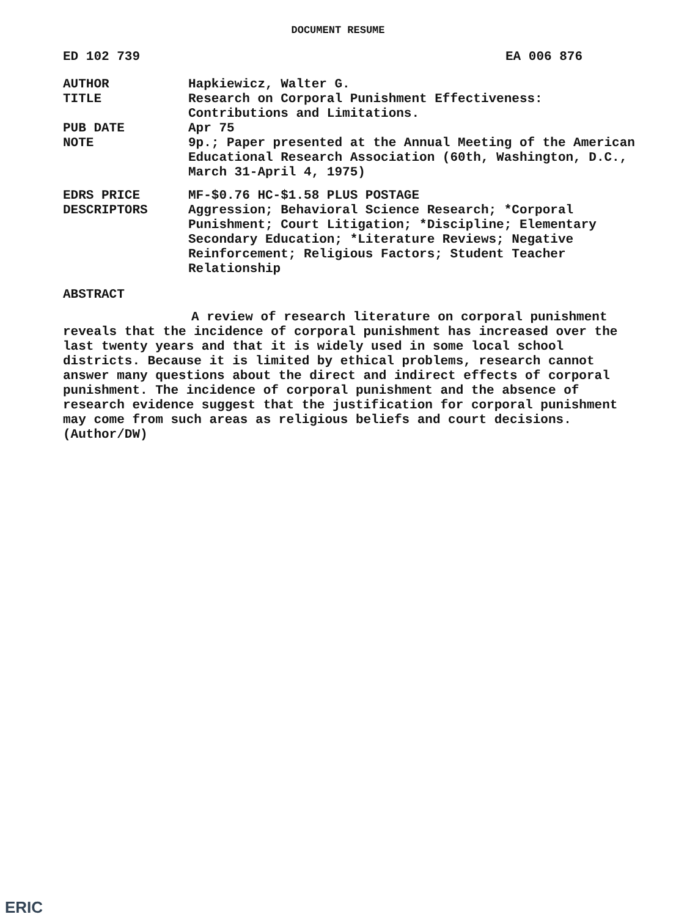DOCUMENT RESUME
ED 102 739 EA 006 876
AUTHOR Hapkiewicz, Walter G.
TITLE Research on Corporal Punishment Effectiveness: Contributions and Limitations.
PUB DATE Apr 75
NOTE 9p.; Paper presented at the Annual Meeting of the American Educational Research Association (60th, Washington, D.C., March 31-April 4, 1975)
EDRS PRICE MF-$0.76 HC-$1.58 PLUS POSTAGE
DESCRIPTORS Aggression; Behavioral Science Research; *Corporal Punishment; Court Litigation; *Discipline; Elementary Secondary Education; *Literature Reviews; Negative Reinforcement; Religious Factors; Student Teacher Relationship
ABSTRACT
A review of research literature on corporal punishment reveals that the incidence of corporal punishment has increased over the last twenty years and that it is widely used in some local school districts. Because it is limited by ethical problems, research cannot answer many questions about the direct and indirect effects of corporal punishment. The incidence of corporal punishment and the absence of research evidence suggest that the justification for corporal punishment may come from such areas as religious beliefs and court decisions. (Author/DW)
ERIC